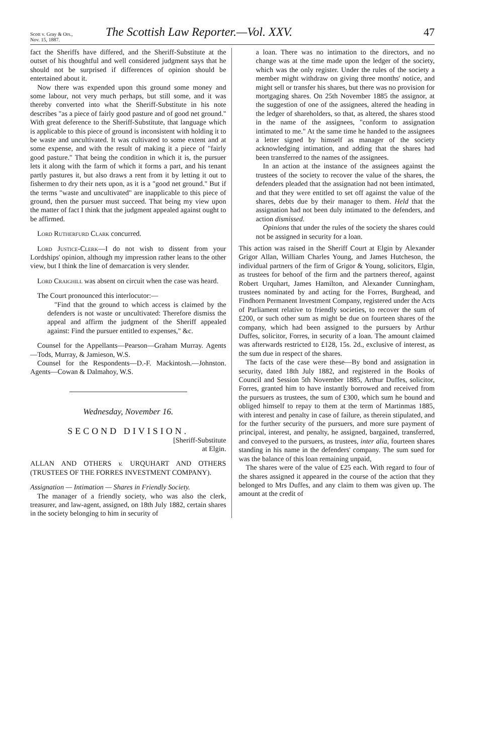Scott v. Gray & Ors.,
Nov. 15, 1887.
The Scottish Law Reporter.—Vol. XXV.
47
fact the Sheriffs have differed, and the Sheriff-Substitute at the outset of his thoughtful and well considered judgment says that he should not be surprised if differences of opinion should be entertained about it.
Now there was expended upon this ground some money and some labour, not very much perhaps, but still some, and it was thereby converted into what the Sheriff-Substitute in his note describes "as a piece of fairly good pasture and of good net ground." With great deference to the Sheriff-Substitute, that language which is applicable to this piece of ground is inconsistent with holding it to be waste and uncultivated. It was cultivated to some extent and at some expense, and with the result of making it a piece of "fairly good pasture." That being the condition in which it is, the pursuer lets it along with the farm of which it forms a part, and his tenant partly pastures it, but also draws a rent from it by letting it out to fishermen to dry their nets upon, as it is a "good net ground." But if the terms "waste and uncultivated" are inapplicable to this piece of ground, then the pursuer must succeed. That being my view upon the matter of fact I think that the judgment appealed against ought to be affirmed.
Lord Rutherfurd Clark concurred.
Lord Justice-Clerk—I do not wish to dissent from your Lordships' opinion, although my impression rather leans to the other view, but I think the line of demarcation is very slender.
Lord Craighill was absent on circuit when the case was heard.
The Court pronounced this interlocutor:—
"Find that the ground to which access is claimed by the defenders is not waste or uncultivated: Therefore dismiss the appeal and affirm the judgment of the Sheriff appealed against: Find the pursuer entitled to expenses," &c.
Counsel for the Appellants—Pearson—Graham Murray. Agents—Tods, Murray, & Jamieson, W.S.
Counsel for the Respondents—D.-F. Mackintosh.—Johnston. Agents—Cowan & Dalmahoy, W.S.
Wednesday, November 16.
SECOND DIVISION.
[Sheriff-Substitute
at Elgin.
ALLAN AND OTHERS v. URQUHART AND OTHERS (TRUSTEES OF THE FORRES INVESTMENT COMPANY).
Assignation — Intimation — Shares in Friendly Society.
The manager of a friendly society, who was also the clerk, treasurer, and law-agent, assigned, on 18th July 1882, certain shares in the society belonging to him in security of
a loan. There was no intimation to the directors, and no change was at the time made upon the ledger of the society, which was the only register. Under the rules of the society a member might withdraw on giving three months' notice, and might sell or transfer his shares, but there was no provision for mortgaging shares. On 25th November 1885 the assignor, at the suggestion of one of the assignees, altered the heading in the ledger of shareholders, so that, as altered, the shares stood in the name of the assignees, "conform to assignation intimated to me." At the same time he handed to the assignees a letter signed by himself as manager of the society acknowledging intimation, and adding that the shares had been transferred to the names of the assignees.
In an action at the instance of the assignees against the trustees of the society to recover the value of the shares, the defenders pleaded that the assignation had not been intimated, and that they were entitled to set off against the value of the shares, debts due by their manager to them. Held that the assignation had not been duly intimated to the defenders, and action dismissed.
Opinions that under the rules of the society the shares could not be assigned in security for a loan.
This action was raised in the Sheriff Court at Elgin by Alexander Grigor Allan, William Charles Young, and James Hutcheson, the individual partners of the firm of Grigor & Young, solicitors, Elgin, as trustees for behoof of the firm and the partners thereof, against Robert Urquhart, James Hamilton, and Alexander Cunningham, trustees nominated by and acting for the Forres, Burghead, and Findhorn Permanent Investment Company, registered under the Acts of Parliament relative to friendly societies, to recover the sum of £200, or such other sum as might be due on fourteen shares of the company, which had been assigned to the pursuers by Arthur Duffes, solicitor, Forres, in security of a loan. The amount claimed was afterwards restricted to £128, 15s. 2d., exclusive of interest, as the sum due in respect of the shares.
The facts of the case were these—By bond and assignation in security, dated 18th July 1882, and registered in the Books of Council and Session 5th November 1885, Arthur Duffes, solicitor, Forres, granted him to have instantly borrowed and received from the pursuers as trustees, the sum of £300, which sum he bound and obliged himself to repay to them at the term of Martinmas 1885, with interest and penalty in case of failure, as therein stipulated, and for the further security of the pursuers, and more sure payment of principal, interest, and penalty, he assigned, bargained, transferred, and conveyed to the pursuers, as trustees, inter alia, fourteen shares standing in his name in the defenders' company. The sum sued for was the balance of this loan remaining unpaid,
The shares were of the value of £25 each. With regard to four of the shares assigned it appeared in the course of the action that they belonged to Mrs Duffes, and any claim to them was given up. The amount at the credit of